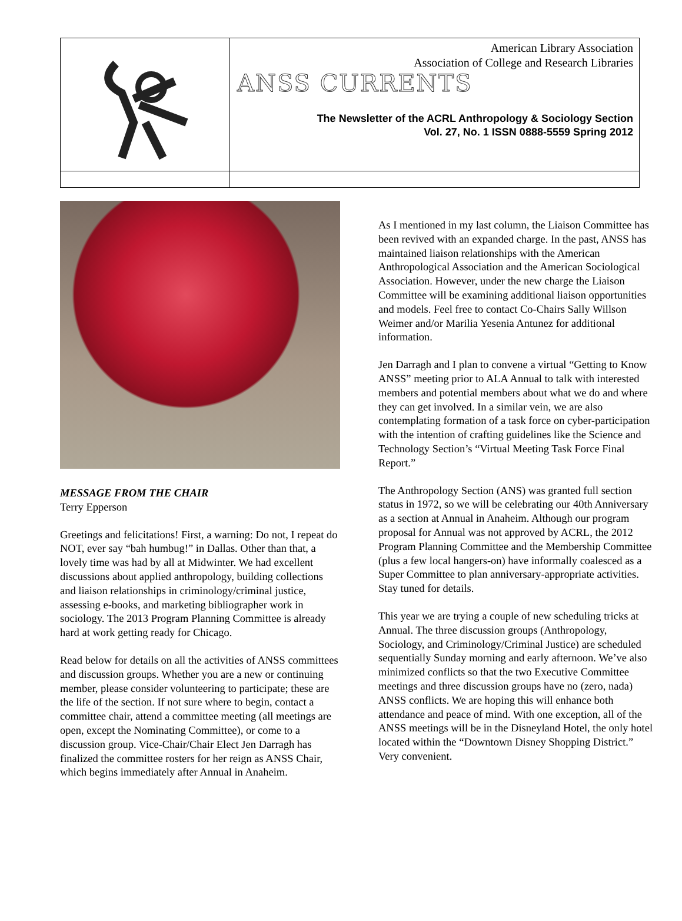American Library Association
Association of College and Research Libraries
ANSS CURRENTS
The Newsletter of the ACRL Anthropology & Sociology Section
Vol. 27, No. 1 ISSN 0888-5559 Spring 2012
MESSAGE FROM THE CHAIR
Terry Epperson
Greetings and felicitations! First, a warning: Do not, I repeat do NOT, ever say “bah humbug!” in Dallas. Other than that, a lovely time was had by all at Midwinter. We had excellent discussions about applied anthropology, building collections and liaison relationships in criminology/criminal justice, assessing e-books, and marketing bibliographer work in sociology. The 2013 Program Planning Committee is already hard at work getting ready for Chicago.
Read below for details on all the activities of ANSS committees and discussion groups. Whether you are a new or continuing member, please consider volunteering to participate; these are the life of the section. If not sure where to begin, contact a committee chair, attend a committee meeting (all meetings are open, except the Nominating Committee), or come to a discussion group. Vice-Chair/Chair Elect Jen Darragh has finalized the committee rosters for her reign as ANSS Chair, which begins immediately after Annual in Anaheim.
As I mentioned in my last column, the Liaison Committee has been revived with an expanded charge. In the past, ANSS has maintained liaison relationships with the American Anthropological Association and the American Sociological Association. However, under the new charge the Liaison Committee will be examining additional liaison opportunities and models. Feel free to contact Co-Chairs Sally Willson Weimer and/or Marilia Yesenia Antunez for additional information.
Jen Darragh and I plan to convene a virtual “Getting to Know ANSS” meeting prior to ALA Annual to talk with interested members and potential members about what we do and where they can get involved. In a similar vein, we are also contemplating formation of a task force on cyber-participation with the intention of crafting guidelines like the Science and Technology Section’s “Virtual Meeting Task Force Final Report.”
The Anthropology Section (ANS) was granted full section status in 1972, so we will be celebrating our 40th Anniversary as a section at Annual in Anaheim. Although our program proposal for Annual was not approved by ACRL, the 2012 Program Planning Committee and the Membership Committee (plus a few local hangers-on) have informally coalesced as a Super Committee to plan anniversary-appropriate activities. Stay tuned for details.
This year we are trying a couple of new scheduling tricks at Annual. The three discussion groups (Anthropology, Sociology, and Criminology/Criminal Justice) are scheduled sequentially Sunday morning and early afternoon. We’ve also minimized conflicts so that the two Executive Committee meetings and three discussion groups have no (zero, nada) ANSS conflicts. We are hoping this will enhance both attendance and peace of mind. With one exception, all of the ANSS meetings will be in the Disneyland Hotel, the only hotel located within the “Downtown Disney Shopping District.” Very convenient.